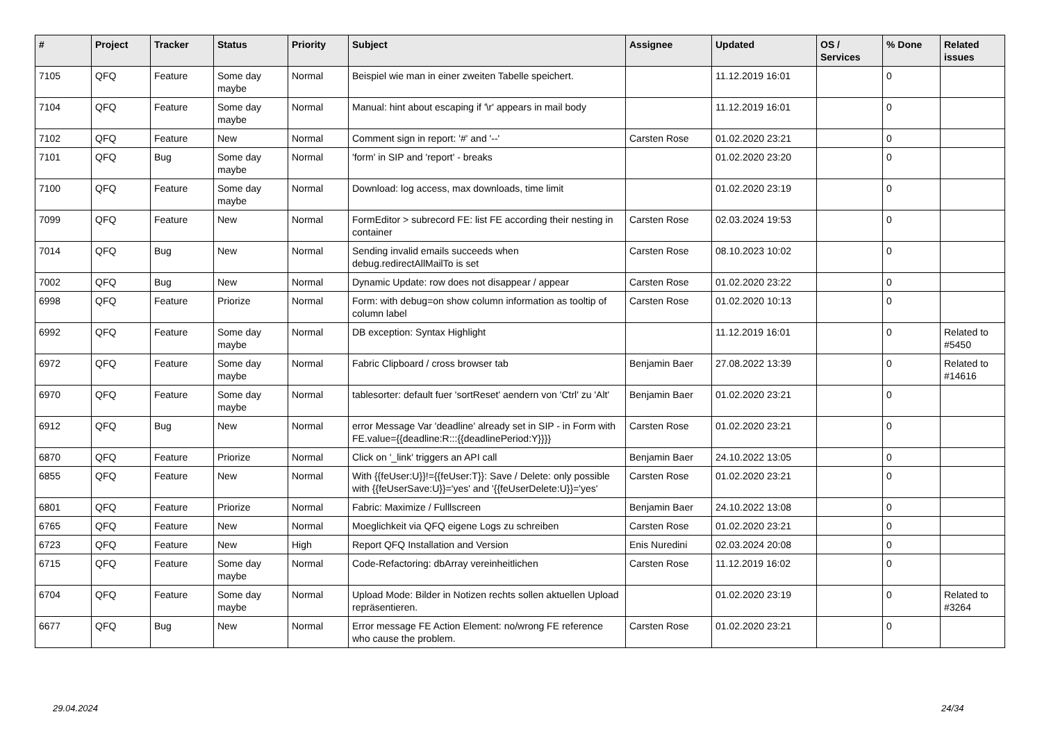| # | Project | Tracker | Status | Priority | Subject | Assignee | Updated | OS / Services | % Done | Related issues |
| --- | --- | --- | --- | --- | --- | --- | --- | --- | --- | --- |
| 7105 | QFQ | Feature | Some day maybe | Normal | Beispiel wie man in einer zweiten Tabelle speichert. | | 11.12.2019 16:01 | | 0 | |
| 7104 | QFQ | Feature | Some day maybe | Normal | Manual: hint about escaping if '\r' appears in mail body | | 11.12.2019 16:01 | | 0 | |
| 7102 | QFQ | Feature | New | Normal | Comment sign in report: '#' and '--' | Carsten Rose | 01.02.2020 23:21 | | 0 | |
| 7101 | QFQ | Bug | Some day maybe | Normal | 'form' in SIP and 'report' - breaks | | 01.02.2020 23:20 | | 0 | |
| 7100 | QFQ | Feature | Some day maybe | Normal | Download: log access, max downloads, time limit | | 01.02.2020 23:19 | | 0 | |
| 7099 | QFQ | Feature | New | Normal | FormEditor > subrecord FE: list FE according their nesting in container | Carsten Rose | 02.03.2024 19:53 | | 0 | |
| 7014 | QFQ | Bug | New | Normal | Sending invalid emails succeeds when debug.redirectAllMailTo is set | Carsten Rose | 08.10.2023 10:02 | | 0 | |
| 7002 | QFQ | Bug | New | Normal | Dynamic Update: row does not disappear / appear | Carsten Rose | 01.02.2020 23:22 | | 0 | |
| 6998 | QFQ | Feature | Priorize | Normal | Form: with debug=on show column information as tooltip of column label | Carsten Rose | 01.02.2020 10:13 | | 0 | |
| 6992 | QFQ | Feature | Some day maybe | Normal | DB exception: Syntax Highlight | | 11.12.2019 16:01 | | 0 | Related to #5450 |
| 6972 | QFQ | Feature | Some day maybe | Normal | Fabric Clipboard / cross browser tab | Benjamin Baer | 27.08.2022 13:39 | | 0 | Related to #14616 |
| 6970 | QFQ | Feature | Some day maybe | Normal | tablesorter: default fuer 'sortReset' aendern von 'Ctrl' zu 'Alt' | Benjamin Baer | 01.02.2020 23:21 | | 0 | |
| 6912 | QFQ | Bug | New | Normal | error Message Var 'deadline' already set in SIP - in Form with FE.value={{deadline:R:::{{deadlinePeriod:Y}}}} | Carsten Rose | 01.02.2020 23:21 | | 0 | |
| 6870 | QFQ | Feature | Priorize | Normal | Click on '_link' triggers an API call | Benjamin Baer | 24.10.2022 13:05 | | 0 | |
| 6855 | QFQ | Feature | New | Normal | With {{feUser:U}}!={{feUser:T}}: Save / Delete: only possible with {{feUserSave:U}}='yes' and '{{feUserDelete:U}}='yes' | Carsten Rose | 01.02.2020 23:21 | | 0 | |
| 6801 | QFQ | Feature | Priorize | Normal | Fabric: Maximize / Fulllscreen | Benjamin Baer | 24.10.2022 13:08 | | 0 | |
| 6765 | QFQ | Feature | New | Normal | Moeglichkeit via QFQ eigene Logs zu schreiben | Carsten Rose | 01.02.2020 23:21 | | 0 | |
| 6723 | QFQ | Feature | New | High | Report QFQ Installation and Version | Enis Nuredini | 02.03.2024 20:08 | | 0 | |
| 6715 | QFQ | Feature | Some day maybe | Normal | Code-Refactoring: dbArray vereinheitlichen | Carsten Rose | 11.12.2019 16:02 | | 0 | |
| 6704 | QFQ | Feature | Some day maybe | Normal | Upload Mode: Bilder in Notizen rechts sollen aktuellen Upload repräsentieren. | | 01.02.2020 23:19 | | 0 | Related to #3264 |
| 6677 | QFQ | Bug | New | Normal | Error message FE Action Element: no/wrong FE reference who cause the problem. | Carsten Rose | 01.02.2020 23:21 | | 0 | |
29.04.2024 24/34